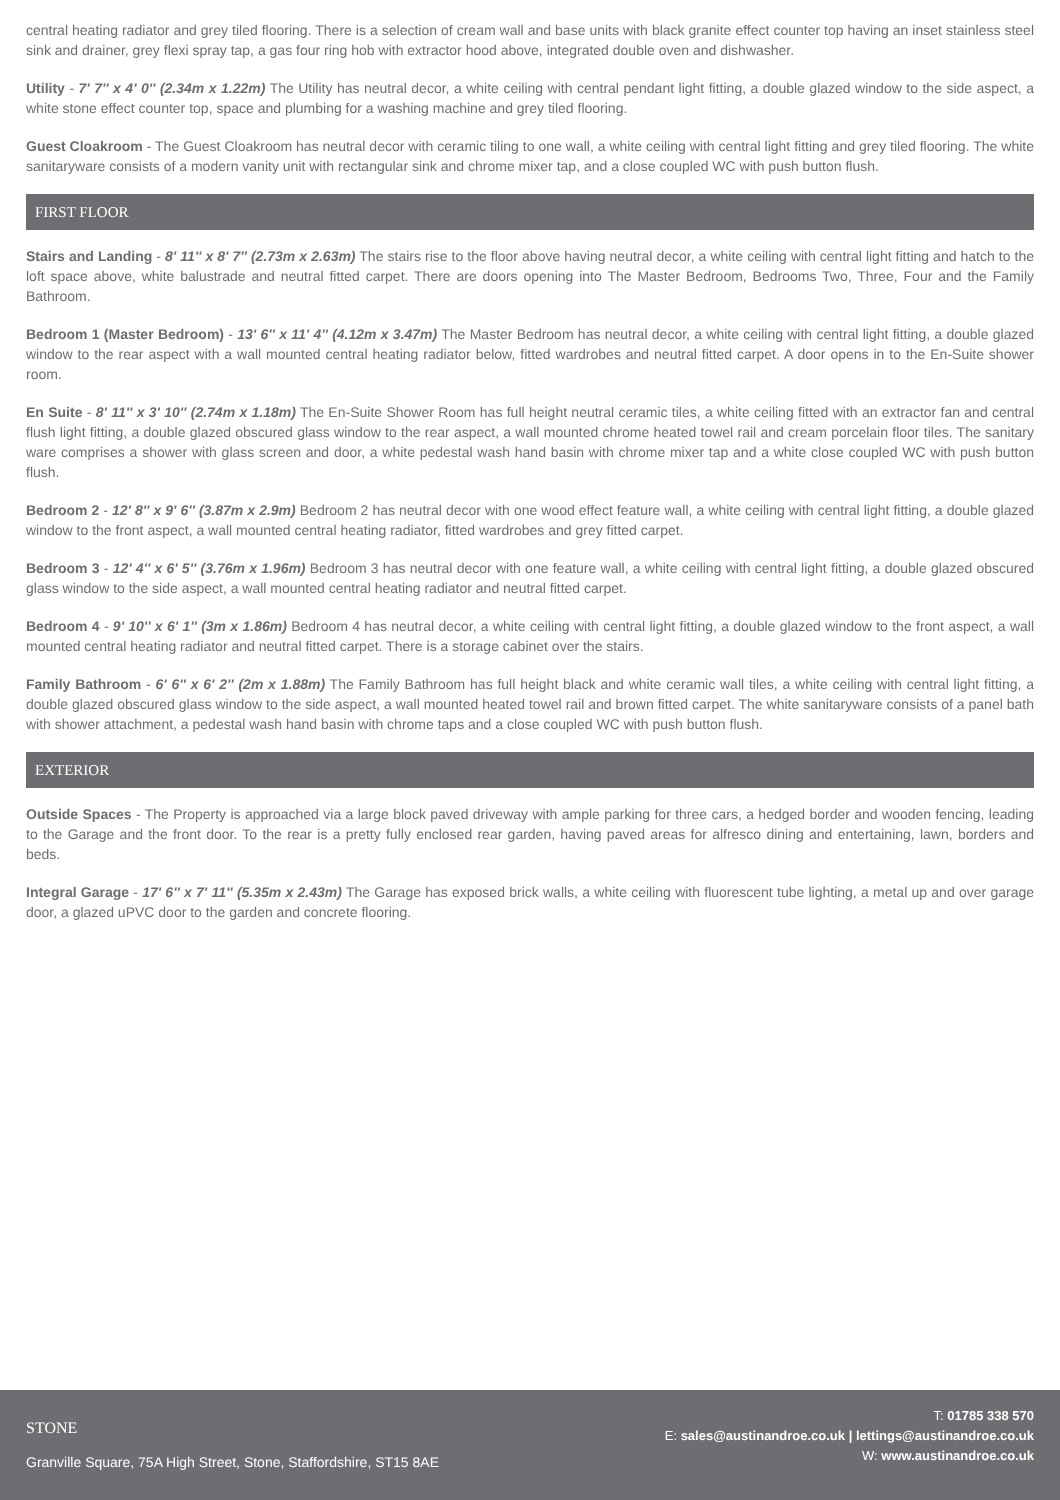central heating radiator and grey tiled flooring. There is a selection of cream wall and base units with black granite effect counter top having an inset stainless steel sink and drainer, grey flexi spray tap, a gas four ring hob with extractor hood above, integrated double oven and dishwasher.
Utility - 7' 7'' x 4' 0'' (2.34m x 1.22m) The Utility has neutral decor, a white ceiling with central pendant light fitting, a double glazed window to the side aspect, a white stone effect counter top, space and plumbing for a washing machine and grey tiled flooring.
Guest Cloakroom - The Guest Cloakroom has neutral decor with ceramic tiling to one wall, a white ceiling with central light fitting and grey tiled flooring. The white sanitaryware consists of a modern vanity unit with rectangular sink and chrome mixer tap, and a close coupled WC with push button flush.
FIRST FLOOR
Stairs and Landing - 8' 11'' x 8' 7'' (2.73m x 2.63m) The stairs rise to the floor above having neutral decor, a white ceiling with central light fitting and hatch to the loft space above, white balustrade and neutral fitted carpet. There are doors opening into The Master Bedroom, Bedrooms Two, Three, Four and the Family Bathroom.
Bedroom 1 (Master Bedroom) - 13' 6'' x 11' 4'' (4.12m x 3.47m) The Master Bedroom has neutral decor, a white ceiling with central light fitting, a double glazed window to the rear aspect with a wall mounted central heating radiator below, fitted wardrobes and neutral fitted carpet. A door opens in to the En-Suite shower room.
En Suite - 8' 11'' x 3' 10'' (2.74m x 1.18m) The En-Suite Shower Room has full height neutral ceramic tiles, a white ceiling fitted with an extractor fan and central flush light fitting, a double glazed obscured glass window to the rear aspect, a wall mounted chrome heated towel rail and cream porcelain floor tiles. The sanitary ware comprises a shower with glass screen and door, a white pedestal wash hand basin with chrome mixer tap and a white close coupled WC with push button flush.
Bedroom 2 - 12' 8'' x 9' 6'' (3.87m x 2.9m) Bedroom 2 has neutral decor with one wood effect feature wall, a white ceiling with central light fitting, a double glazed window to the front aspect, a wall mounted central heating radiator, fitted wardrobes and grey fitted carpet.
Bedroom 3 - 12' 4'' x 6' 5'' (3.76m x 1.96m) Bedroom 3 has neutral decor with one feature wall, a white ceiling with central light fitting, a double glazed obscured glass window to the side aspect, a wall mounted central heating radiator and neutral fitted carpet.
Bedroom 4 - 9' 10'' x 6' 1'' (3m x 1.86m) Bedroom 4 has neutral decor, a white ceiling with central light fitting, a double glazed window to the front aspect, a wall mounted central heating radiator and neutral fitted carpet. There is a storage cabinet over the stairs.
Family Bathroom - 6' 6'' x 6' 2'' (2m x 1.88m) The Family Bathroom has full height black and white ceramic wall tiles, a white ceiling with central light fitting, a double glazed obscured glass window to the side aspect, a wall mounted heated towel rail and brown fitted carpet. The white sanitaryware consists of a panel bath with shower attachment, a pedestal wash hand basin with chrome taps and a close coupled WC with push button flush.
EXTERIOR
Outside Spaces - The Property is approached via a large block paved driveway with ample parking for three cars, a hedged border and wooden fencing, leading to the Garage and the front door. To the rear is a pretty fully enclosed rear garden, having paved areas for alfresco dining and entertaining, lawn, borders and beds.
Integral Garage - 17' 6'' x 7' 11'' (5.35m x 2.43m) The Garage has exposed brick walls, a white ceiling with fluorescent tube lighting, a metal up and over garage door, a glazed uPVC door to the garden and concrete flooring.
STONE
Granville Square, 75A High Street, Stone, Staffordshire, ST15 8AE
T: 01785 338 570
E: sales@austinandroe.co.uk | lettings@austinandroe.co.uk
W: www.austinandroe.co.uk